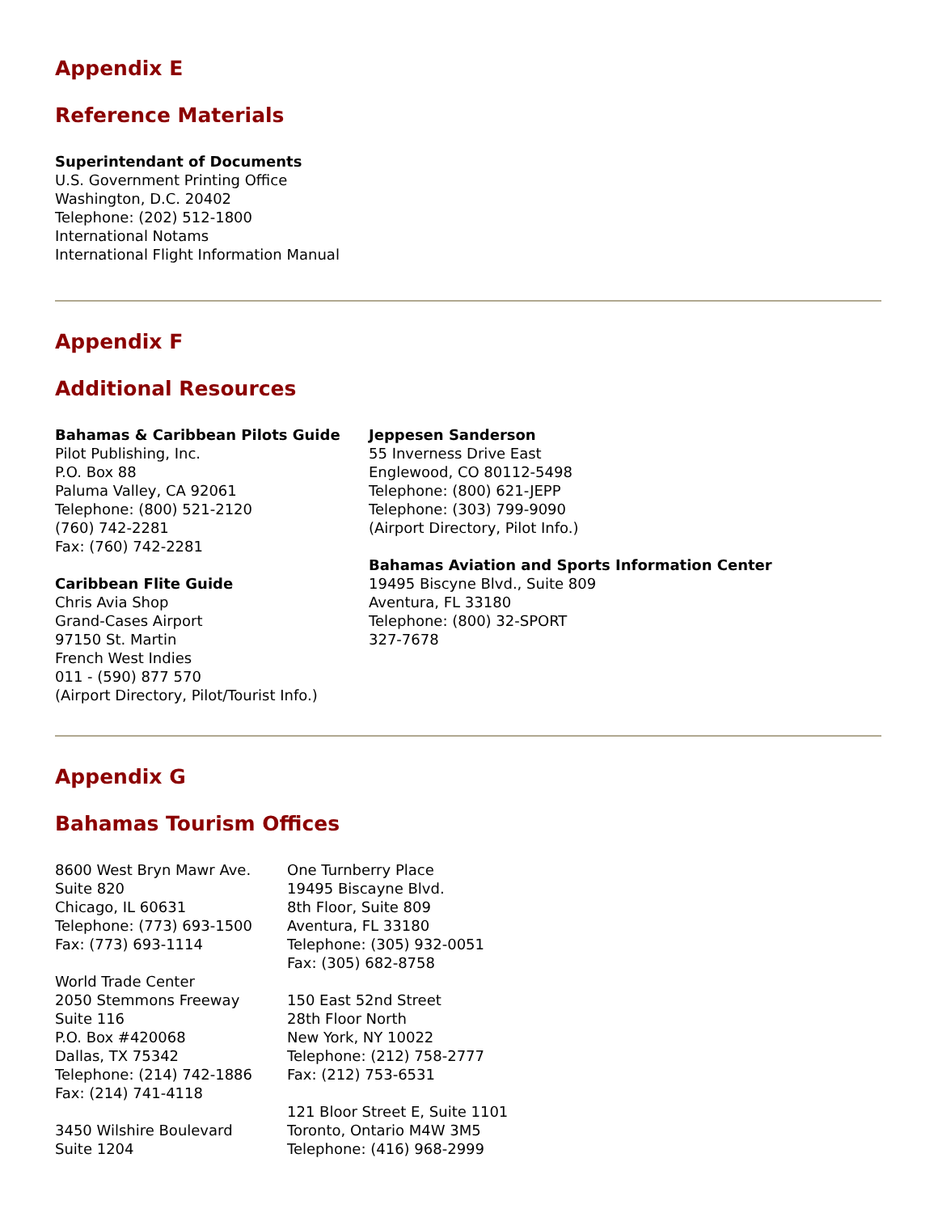Appendix E
Reference Materials
Superintendant of Documents
U.S. Government Printing Office
Washington, D.C. 20402
Telephone: (202) 512-1800
International Notams
International Flight Information Manual
Appendix F
Additional Resources
Bahamas & Caribbean Pilots Guide
Pilot Publishing, Inc.
P.O. Box 88
Paluma Valley, CA 92061
Telephone: (800) 521-2120
(760) 742-2281
Fax: (760) 742-2281
Caribbean Flite Guide
Chris Avia Shop
Grand-Cases Airport
97150 St. Martin
French West Indies
011 - (590) 877 570
(Airport Directory, Pilot/Tourist Info.)
Jeppesen Sanderson
55 Inverness Drive East
Englewood, CO 80112-5498
Telephone: (800) 621-JEPP
Telephone: (303) 799-9090
(Airport Directory, Pilot Info.)
Bahamas Aviation and Sports Information Center
19495 Biscyne Blvd., Suite 809
Aventura, FL 33180
Telephone: (800) 32-SPORT
327-7678
Appendix G
Bahamas Tourism Offices
8600 West Bryn Mawr Ave.
Suite 820
Chicago, IL 60631
Telephone: (773) 693-1500
Fax: (773) 693-1114
World Trade Center
2050 Stemmons Freeway
Suite 116
P.O. Box #420068
Dallas, TX 75342
Telephone: (214) 742-1886
Fax: (214) 741-4118
3450 Wilshire Boulevard
Suite 1204
One Turnberry Place
19495 Biscayne Blvd.
8th Floor, Suite 809
Aventura, FL 33180
Telephone: (305) 932-0051
Fax: (305) 682-8758
150 East 52nd Street
28th Floor North
New York, NY 10022
Telephone: (212) 758-2777
Fax: (212) 753-6531
121 Bloor Street E, Suite 1101
Toronto, Ontario M4W 3M5
Telephone: (416) 968-2999